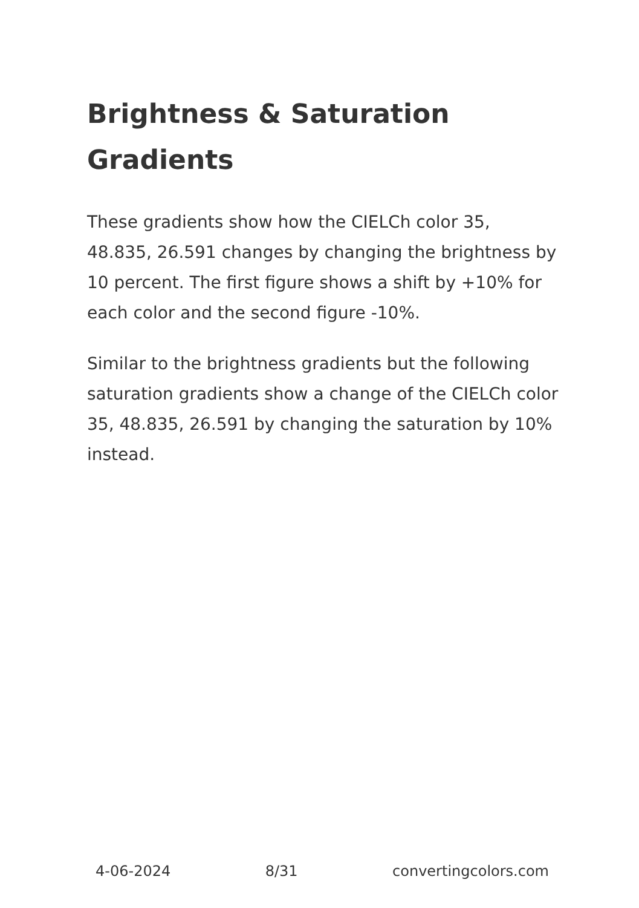Brightness & Saturation Gradients
These gradients show how the CIELCh color 35, 48.835, 26.591 changes by changing the brightness by 10 percent. The first figure shows a shift by +10% for each color and the second figure -10%.
Similar to the brightness gradients but the following saturation gradients show a change of the CIELCh color 35, 48.835, 26.591 by changing the saturation by 10% instead.
4-06-2024 8/31 convertingcolors.com